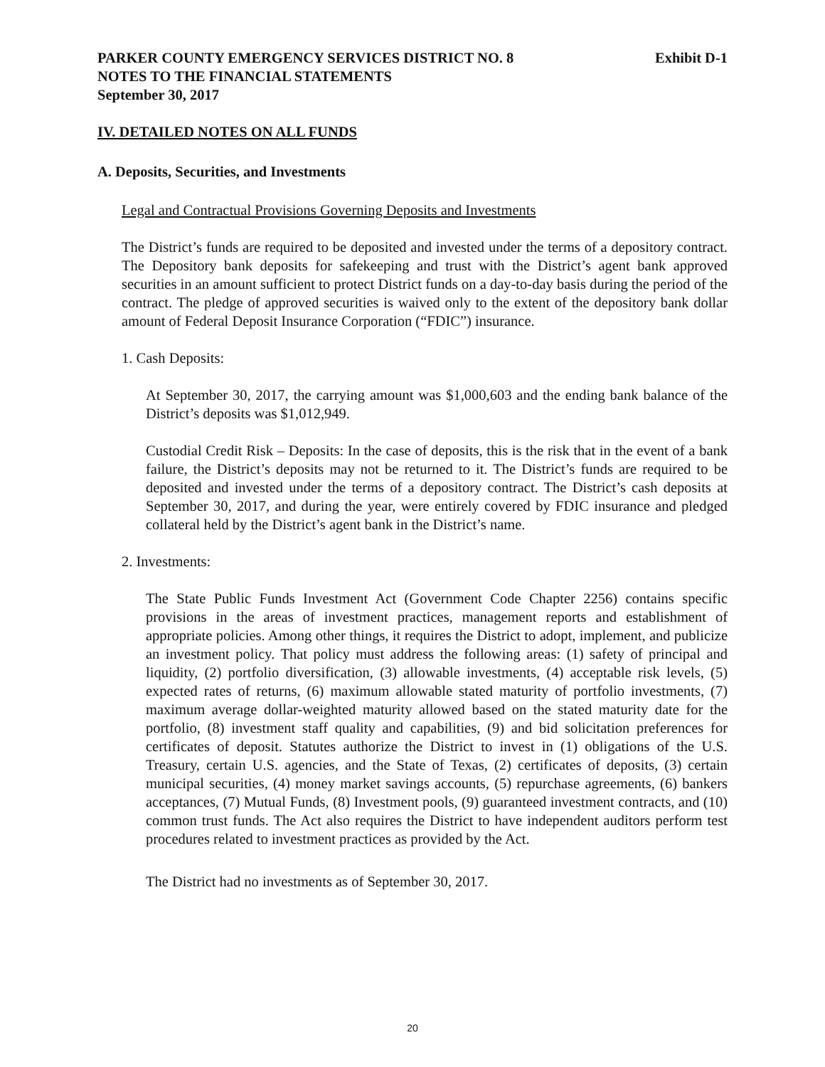PARKER COUNTY EMERGENCY SERVICES DISTRICT NO. 8 Exhibit D-1
NOTES TO THE FINANCIAL STATEMENTS
September 30, 2017
IV. DETAILED NOTES ON ALL FUNDS
A. Deposits, Securities, and Investments
Legal and Contractual Provisions Governing Deposits and Investments
The District’s funds are required to be deposited and invested under the terms of a depository contract. The Depository bank deposits for safekeeping and trust with the District’s agent bank approved securities in an amount sufficient to protect District funds on a day-to-day basis during the period of the contract. The pledge of approved securities is waived only to the extent of the depository bank dollar amount of Federal Deposit Insurance Corporation (“FDIC”) insurance.
1. Cash Deposits:
At September 30, 2017, the carrying amount was $1,000,603 and the ending bank balance of the District’s deposits was $1,012,949.
Custodial Credit Risk – Deposits: In the case of deposits, this is the risk that in the event of a bank failure, the District’s deposits may not be returned to it. The District’s funds are required to be deposited and invested under the terms of a depository contract. The District’s cash deposits at September 30, 2017, and during the year, were entirely covered by FDIC insurance and pledged collateral held by the District’s agent bank in the District’s name.
2. Investments:
The State Public Funds Investment Act (Government Code Chapter 2256) contains specific provisions in the areas of investment practices, management reports and establishment of appropriate policies. Among other things, it requires the District to adopt, implement, and publicize an investment policy. That policy must address the following areas: (1) safety of principal and liquidity, (2) portfolio diversification, (3) allowable investments, (4) acceptable risk levels, (5) expected rates of returns, (6) maximum allowable stated maturity of portfolio investments, (7) maximum average dollar-weighted maturity allowed based on the stated maturity date for the portfolio, (8) investment staff quality and capabilities, (9) and bid solicitation preferences for certificates of deposit. Statutes authorize the District to invest in (1) obligations of the U.S. Treasury, certain U.S. agencies, and the State of Texas, (2) certificates of deposits, (3) certain municipal securities, (4) money market savings accounts, (5) repurchase agreements, (6) bankers acceptances, (7) Mutual Funds, (8) Investment pools, (9) guaranteed investment contracts, and (10) common trust funds. The Act also requires the District to have independent auditors perform test procedures related to investment practices as provided by the Act.
The District had no investments as of September 30, 2017.
20